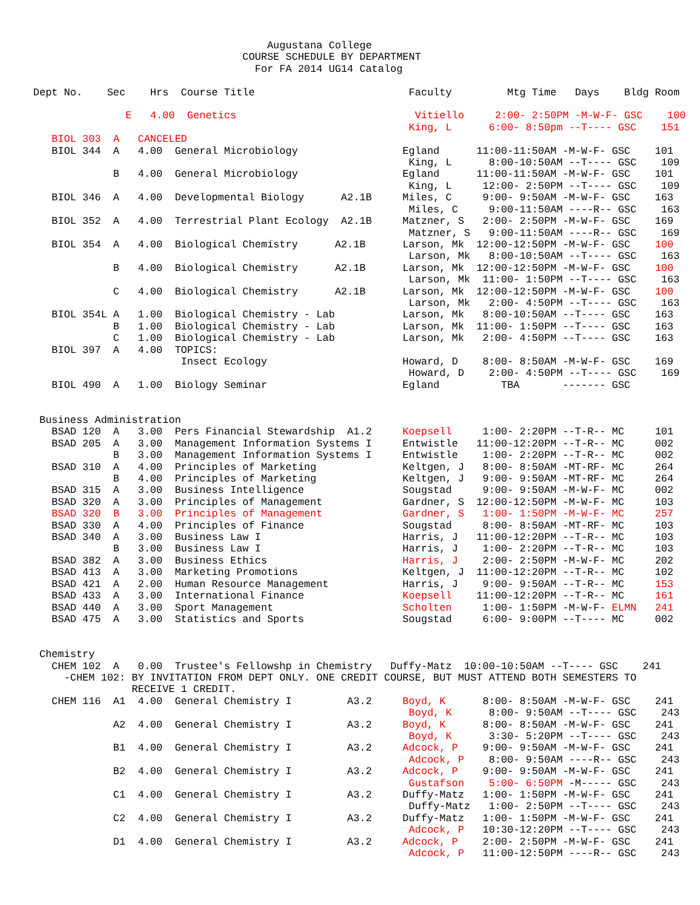Augustana College
                                  COURSE SCHEDULE BY DEPARTMENT
                                    For FA 2014 UG14 Catalog

Dept No.    Sec    Hrs  Course Title                         Faculty         Mtg Time   Days    Bldg Room

               E   4.00  Genetics                             Vitiello     2:00- 2:50PM -M-W-F- GSC    100
                                                             King, L      6:00- 8:50pm --T---- GSC    151
   BIOL 303  A   CANCELED
   BIOL 344  A   4.00  General Microbiology                 Egland      11:00-11:50AM -M-W-F- GSC    101
                                                             King, L      8:00-10:50AM --T---- GSC    109
             B   4.00  General Microbiology                 Egland      11:00-11:50AM -M-W-F- GSC    101
                                                             King, L     12:00- 2:50PM --T---- GSC    109
   BIOL 346  A   4.00  Developmental Biology      A2.1B     Miles, C     9:00- 9:50AM -M-W-F- GSC    163
                                                             Miles, C     9:00-11:50AM ----R-- GSC    163
   BIOL 352  A   4.00  Terrestrial Plant Ecology  A2.1B     Matzner, S   2:00- 2:50PM -M-W-F- GSC    169
                                                             Matzner, S   9:00-11:50AM ----R-- GSC    169
   BIOL 354  A   4.00  Biological Chemistry      A2.1B      Larson, Mk  12:00-12:50PM -M-W-F- GSC    100
                                                             Larson, Mk   8:00-10:50AM --T---- GSC    163
             B   4.00  Biological Chemistry      A2.1B      Larson, Mk  12:00-12:50PM -M-W-F- GSC    100
                                                             Larson, Mk  11:00- 1:50PM --T---- GSC    163
             C   4.00  Biological Chemistry      A2.1B      Larson, Mk  12:00-12:50PM -M-W-F- GSC    100
                                                             Larson, Mk   2:00- 4:50PM --T---- GSC    163
   BIOL 354L A   1.00  Biological Chemistry - Lab           Larson, Mk   8:00-10:50AM --T---- GSC    163
             B   1.00  Biological Chemistry - Lab           Larson, Mk  11:00- 1:50PM --T---- GSC    163
             C   1.00  Biological Chemistry - Lab           Larson, Mk   2:00- 4:50PM --T---- GSC    163
   BIOL 397  A   4.00  TOPICS:
                        Insect Ecology                      Howard, D    8:00- 8:50AM -M-W-F- GSC    169
                                                             Howard, D    2:00- 4:50PM --T---- GSC    169
   BIOL 490  A   1.00  Biology Seminar                      Egland          TBA       ------- GSC


 Business Administration
   BSAD 120  A   3.00  Pers Financial Stewardship  A1.2     Koepsell     1:00- 2:20PM --T-R-- MC     101
   BSAD 205  A   3.00  Management Information Systems I     Entwistle   11:00-12:20PM --T-R-- MC     002
             B   3.00  Management Information Systems I     Entwistle    1:00- 2:20PM --T-R-- MC     002
   BSAD 310  A   4.00  Principles of Marketing              Keltgen, J   8:00- 8:50AM -MT-RF- MC     264
             B   4.00  Principles of Marketing              Keltgen, J   9:00- 9:50AM -MT-RF- MC     264
   BSAD 315  A   3.00  Business Intelligence                Sougstad     9:00- 9:50AM -M-W-F- MC     002
   BSAD 320  A   3.00  Principles of Management             Gardner, S  12:00-12:50PM -M-W-F- MC     103
   BSAD 320  B   3.00  Principles of Management             Gardner, S   1:00- 1:50PM -M-W-F- MC     257
   BSAD 330  A   4.00  Principles of Finance                Sougstad     8:00- 8:50AM -MT-RF- MC     103
   BSAD 340  A   3.00  Business Law I                       Harris, J   11:00-12:20PM --T-R-- MC     103
             B   3.00  Business Law I                       Harris, J    1:00- 2:20PM --T-R-- MC     103
   BSAD 382  A   3.00  Business Ethics                      Harris, J    2:00- 2:50PM -M-W-F- MC     202
   BSAD 413  A   3.00  Marketing Promotions                 Keltgen, J  11:00-12:20PM --T-R-- MC     102
   BSAD 421  A   2.00  Human Resource Management            Harris, J    9:00- 9:50AM --T-R-- MC     153
   BSAD 433  A   3.00  International Finance                Koepsell    11:00-12:20PM --T-R-- MC     161
   BSAD 440  A   3.00  Sport Management                     Scholten     1:00- 1:50PM -M-W-F- ELMN   241
   BSAD 475  A   3.00  Statistics and Sports                Sougstad     6:00- 9:00PM --T---- MC     002


 Chemistry
   CHEM 102  A   0.00  Trustee's Fellowshp in Chemistry   Duffy-Matz  10:00-10:50AM --T---- GSC    241
     -CHEM 102: BY INVITATION FROM DEPT ONLY. ONE CREDIT COURSE, BUT MUST ATTEND BOTH SEMESTERS TO
                RECEIVE 1 CREDIT.
   CHEM 116  A1  4.00  General Chemistry I         A3.2     Boyd, K      8:00- 8:50AM -M-W-F- GSC    241
                                                             Boyd, K      8:00- 9:50AM --T---- GSC    243
             A2  4.00  General Chemistry I         A3.2     Boyd, K      8:00- 8:50AM -M-W-F- GSC    241
                                                             Boyd, K      3:30- 5:20PM --T---- GSC    243
             B1  4.00  General Chemistry I         A3.2     Adcock, P    9:00- 9:50AM -M-W-F- GSC    241
                                                             Adcock, P    8:00- 9:50AM ----R-- GSC    243
             B2  4.00  General Chemistry I         A3.2     Adcock, P    9:00- 9:50AM -M-W-F- GSC    241
                                                             Gustafson    5:00- 6:50PM -M----- GSC    243
             C1  4.00  General Chemistry I         A3.2     Duffy-Matz   1:00- 1:50PM -M-W-F- GSC    241
                                                             Duffy-Matz   1:00- 2:50PM --T---- GSC    243
             C2  4.00  General Chemistry I         A3.2     Duffy-Matz   1:00- 1:50PM -M-W-F- GSC    241
                                                             Adcock, P   10:30-12:20PM --T---- GSC    243
             D1  4.00  General Chemistry I         A3.2     Adcock, P    2:00- 2:50PM -M-W-F- GSC    241
                                                             Adcock, P   11:00-12:50PM ----R-- GSC    243